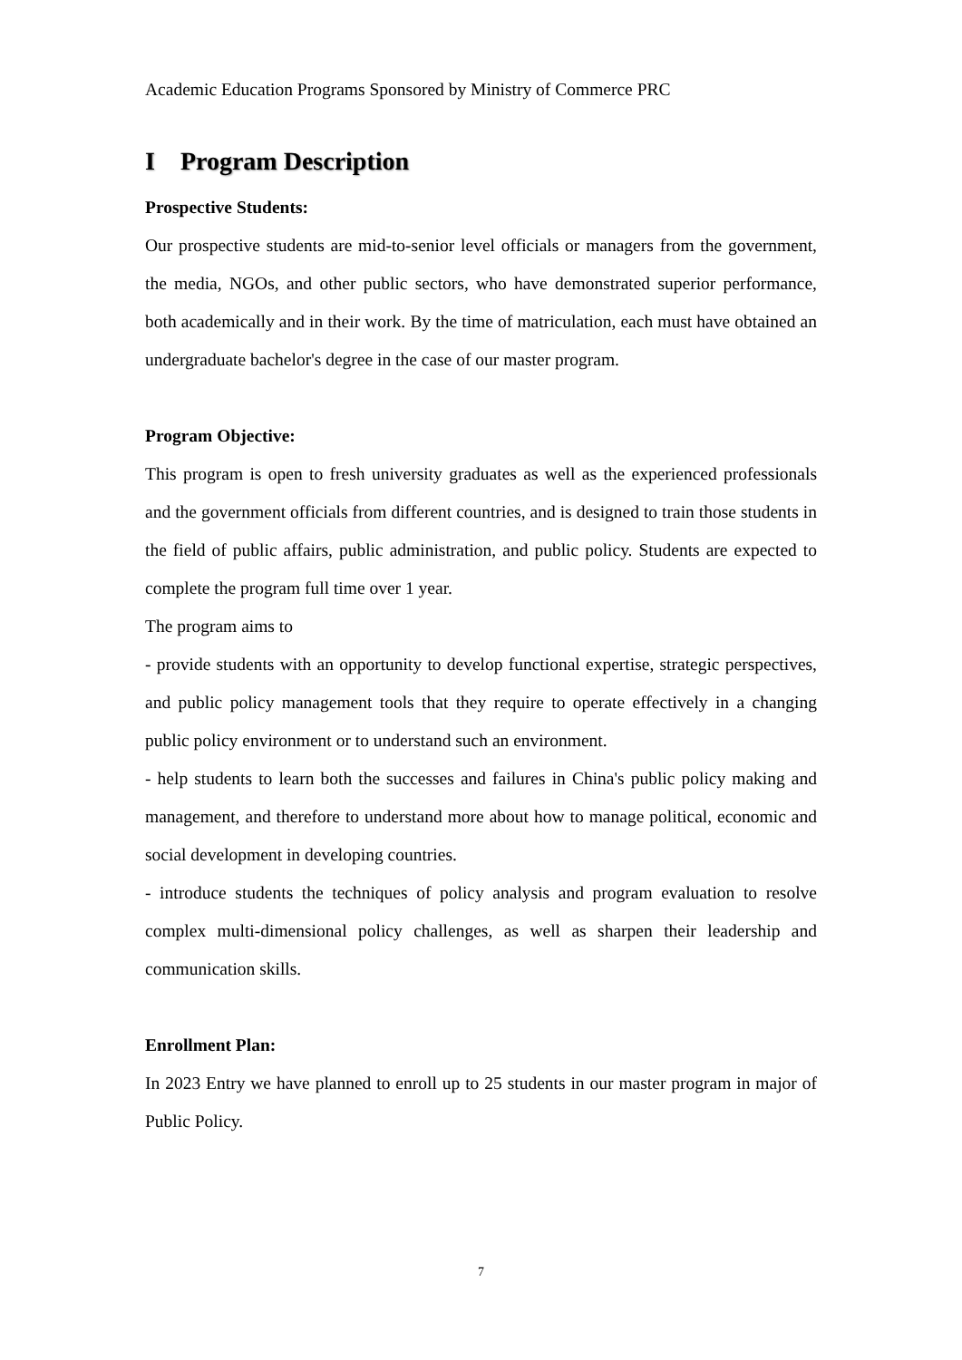Academic Education Programs Sponsored by Ministry of Commerce PRC
I Program Description
Prospective Students:
Our prospective students are mid-to-senior level officials or managers from the government, the media, NGOs, and other public sectors, who have demonstrated superior performance, both academically and in their work. By the time of matriculation, each must have obtained an undergraduate bachelor's degree in the case of our master program.
Program Objective:
This program is open to fresh university graduates as well as the experienced professionals and the government officials from different countries, and is designed to train those students in the field of public affairs, public administration, and public policy. Students are expected to complete the program full time over 1 year.
The program aims to
- provide students with an opportunity to develop functional expertise, strategic perspectives, and public policy management tools that they require to operate effectively in a changing public policy environment or to understand such an environment.
- help students to learn both the successes and failures in China's public policy making and management, and therefore to understand more about how to manage political, economic and social development in developing countries.
- introduce students the techniques of policy analysis and program evaluation to resolve complex multi-dimensional policy challenges, as well as sharpen their leadership and communication skills.
Enrollment Plan:
In 2023 Entry we have planned to enroll up to 25 students in our master program in major of Public Policy.
7